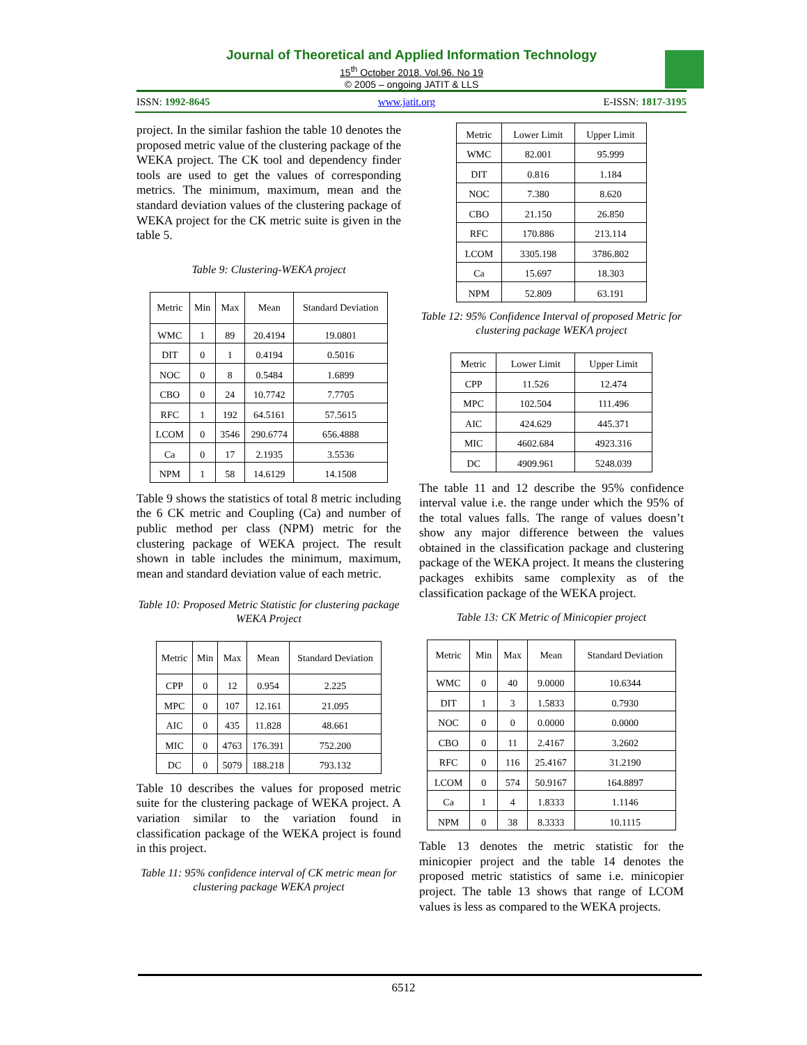Journal of Theoretical and Applied Information Technology
15<sup>th</sup> October 2018. Vol.96. No 19
© 2005 – ongoing JATIT & LLS
ISSN: 1992-8645 www.jatit.org E-ISSN: 1817-3195
project. In the similar fashion the table 10 denotes the proposed metric value of the clustering package of the WEKA project. The CK tool and dependency finder tools are used to get the values of corresponding metrics. The minimum, maximum, mean and the standard deviation values of the clustering package of WEKA project for the CK metric suite is given in the table 5.
Table 9: Clustering-WEKA project
| Metric | Min | Max | Mean | Standard Deviation |
| --- | --- | --- | --- | --- |
| WMC | 1 | 89 | 20.4194 | 19.0801 |
| DIT | 0 | 1 | 0.4194 | 0.5016 |
| NOC | 0 | 8 | 0.5484 | 1.6899 |
| CBO | 0 | 24 | 10.7742 | 7.7705 |
| RFC | 1 | 192 | 64.5161 | 57.5615 |
| LCOM | 0 | 3546 | 290.6774 | 656.4888 |
| Ca | 0 | 17 | 2.1935 | 3.5536 |
| NPM | 1 | 58 | 14.6129 | 14.1508 |
Table 9 shows the statistics of total 8 metric including the 6 CK metric and Coupling (Ca) and number of public method per class (NPM) metric for the clustering package of WEKA project. The result shown in table includes the minimum, maximum, mean and standard deviation value of each metric.
Table 10: Proposed Metric Statistic for clustering package WEKA Project
| Metric | Min | Max | Mean | Standard Deviation |
| --- | --- | --- | --- | --- |
| CPP | 0 | 12 | 0.954 | 2.225 |
| MPC | 0 | 107 | 12.161 | 21.095 |
| AIC | 0 | 435 | 11.828 | 48.661 |
| MIC | 0 | 4763 | 176.391 | 752.200 |
| DC | 0 | 5079 | 188.218 | 793.132 |
Table 10 describes the values for proposed metric suite for the clustering package of WEKA project. A variation similar to the variation found in classification package of the WEKA project is found in this project.
Table 11: 95% confidence interval of CK metric mean for clustering package WEKA project
| Metric | Lower Limit | Upper Limit |
| --- | --- | --- |
| WMC | 82.001 | 95.999 |
| DIT | 0.816 | 1.184 |
| NOC | 7.380 | 8.620 |
| CBO | 21.150 | 26.850 |
| RFC | 170.886 | 213.114 |
| LCOM | 3305.198 | 3786.802 |
| Ca | 15.697 | 18.303 |
| NPM | 52.809 | 63.191 |
Table 12: 95% Confidence Interval of proposed Metric for clustering package WEKA project
| Metric | Lower Limit | Upper Limit |
| --- | --- | --- |
| CPP | 11.526 | 12.474 |
| MPC | 102.504 | 111.496 |
| AIC | 424.629 | 445.371 |
| MIC | 4602.684 | 4923.316 |
| DC | 4909.961 | 5248.039 |
The table 11 and 12 describe the 95% confidence interval value i.e. the range under which the 95% of the total values falls. The range of values doesn’t show any major difference between the values obtained in the classification package and clustering package of the WEKA project. It means the clustering packages exhibits same complexity as of the classification package of the WEKA project.
Table 13: CK Metric of Minicopier project
| Metric | Min | Max | Mean | Standard Deviation |
| --- | --- | --- | --- | --- |
| WMC | 0 | 40 | 9.0000 | 10.6344 |
| DIT | 1 | 3 | 1.5833 | 0.7930 |
| NOC | 0 | 0 | 0.0000 | 0.0000 |
| CBO | 0 | 11 | 2.4167 | 3.2602 |
| RFC | 0 | 116 | 25.4167 | 31.2190 |
| LCOM | 0 | 574 | 50.9167 | 164.8897 |
| Ca | 1 | 4 | 1.8333 | 1.1146 |
| NPM | 0 | 38 | 8.3333 | 10.1115 |
Table 13 denotes the metric statistic for the minicopier project and the table 14 denotes the proposed metric statistics of same i.e. minicopier project. The table 13 shows that range of LCOM values is less as compared to the WEKA projects.
6512